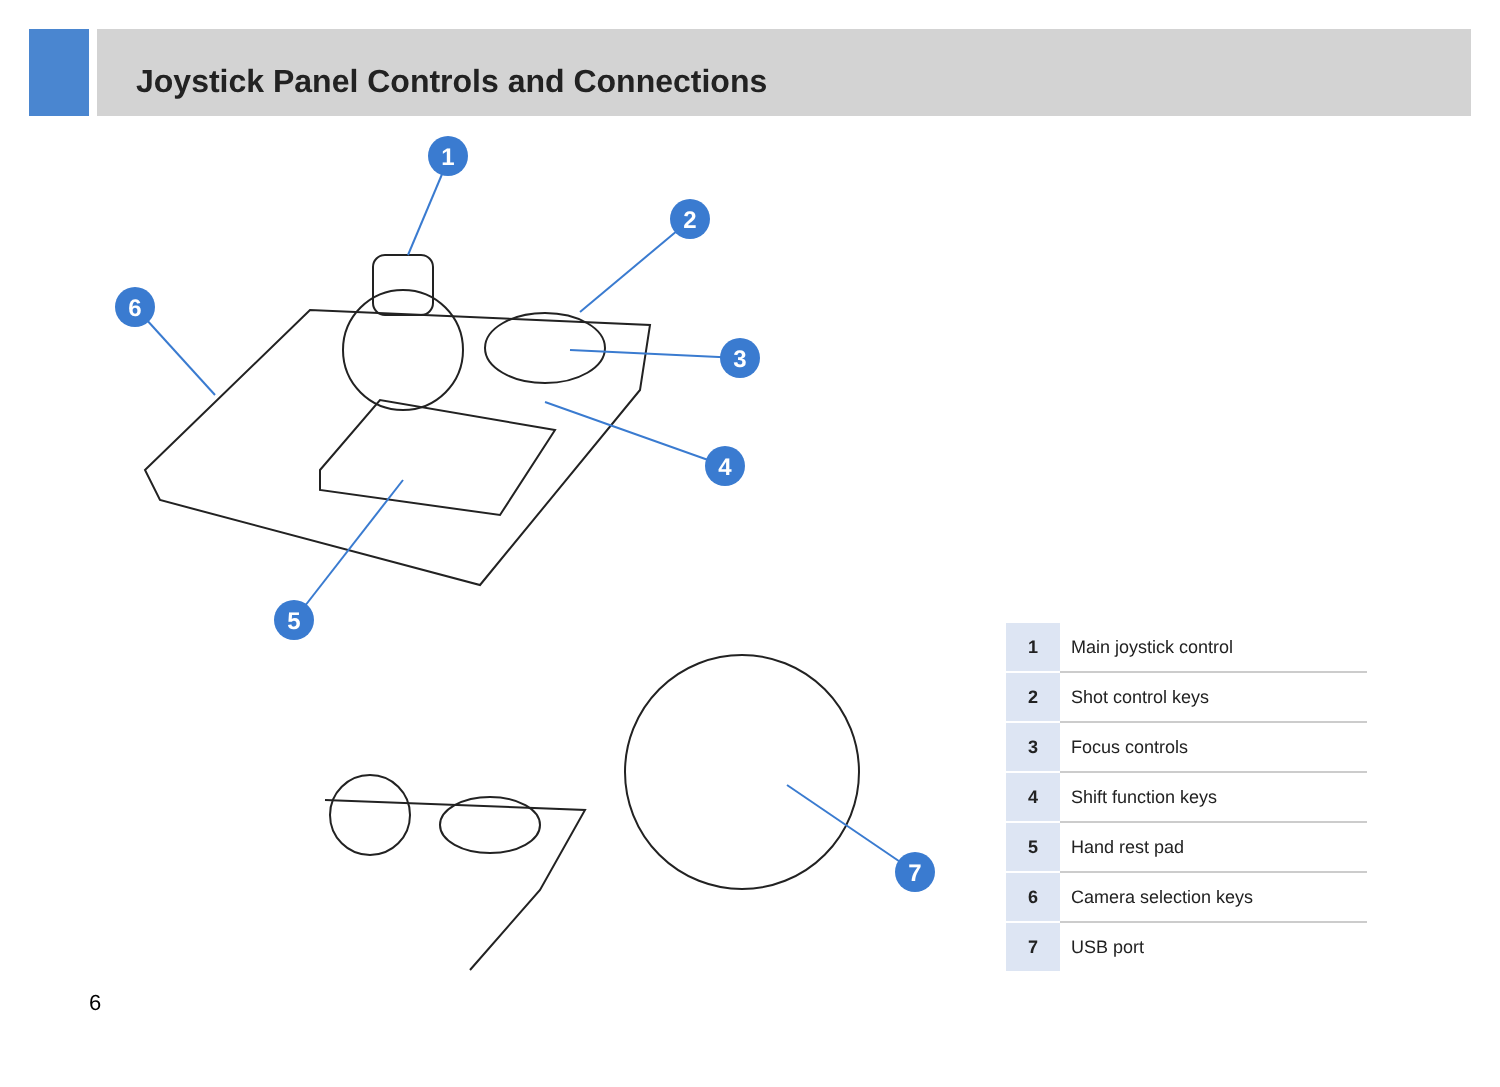Joystick Panel Controls and Connections
1
2
3
4
5
6
7
| 1 | Main joystick control |
| 2 | Shot control keys |
| 3 | Focus controls |
| 4 | Shift function keys |
| 5 | Hand rest pad |
| 6 | Camera selection keys |
| 7 | USB port |
6